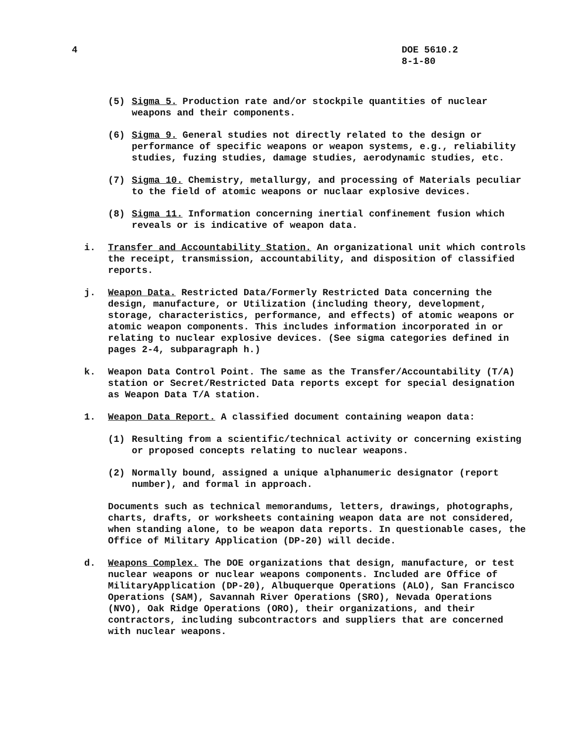4 DOE 5610.2
8-1-80
(5) Sigma 5. Production rate and/or stockpile quantities of nuclear weapons and their components.
(6) Sigma 9. General studies not directly related to the design or performance of specific weapons or weapon systems, e.g., reliability studies, fuzing studies, damage studies, aerodynamic studies, etc.
(7) Sigma 10. Chemistry, metallurgy, and processing of Materials peculiar to the field of atomic weapons or nuclaar explosive devices.
(8) Sigma 11. Information concerning inertial confinement fusion which reveals or is indicative of weapon data.
i. Transfer and Accountability Station. An organizational unit which controls the receipt, transmission, accountability, and disposition of classified reports.
j. Weapon Data. Restricted Data/Formerly Restricted Data concerning the design, manufacture, or Utilization (including theory, development, storage, characteristics, performance, and effects) of atomic weapons or atomic weapon components. This includes information incorporated in or relating to nuclear explosive devices. (See sigma categories defined in pages 2-4, subparagraph h.)
k. Weapon Data Control Point. The same as the Transfer/Accountability (T/A) station or Secret/Restricted Data reports except for special designation as Weapon Data T/A station.
1. Weapon Data Report. A classified document containing weapon data:
(1) Resulting from a scientific/technical activity or concerning existing or proposed concepts relating to nuclear weapons.
(2) Normally bound, assigned a unique alphanumeric designator (report number), and formal in approach.
Documents such as technical memorandums, letters, drawings, photographs, charts, drafts, or worksheets containing weapon data are not considered, when standing alone, to be weapon data reports. In questionable cases, the Office of Military Application (DP-20) will decide.
d. Weapons Complex. The DOE organizations that design, manufacture, or test nuclear weapons or nuclear weapons components. Included are Office of MilitaryApplication (DP-20), Albuquerque Operations (ALO), San Francisco Operations (SAM), Savannah River Operations (SRO), Nevada Operations (NVO), Oak Ridge Operations (ORO), their organizations, and their contractors, including subcontractors and suppliers that are concerned with nuclear weapons.